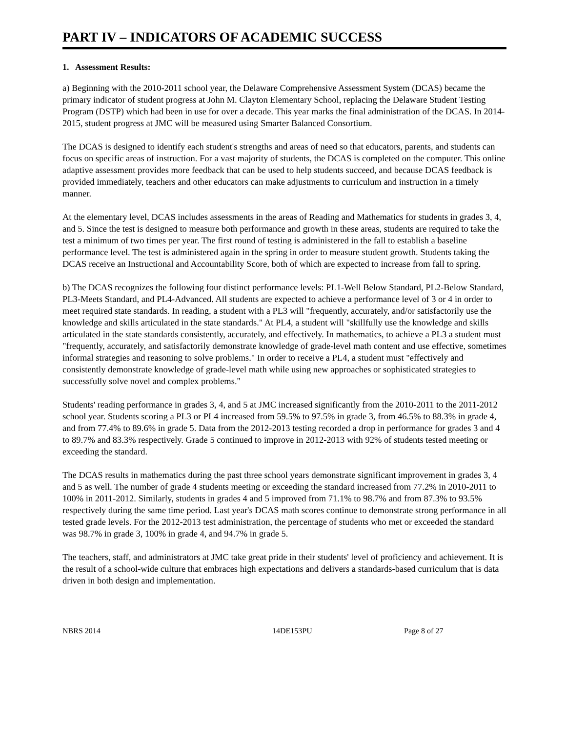PART IV – INDICATORS OF ACADEMIC SUCCESS
1. Assessment Results:
a) Beginning with the 2010-2011 school year, the Delaware Comprehensive Assessment System (DCAS) became the primary indicator of student progress at John M. Clayton Elementary School, replacing the Delaware Student Testing Program (DSTP) which had been in use for over a decade. This year marks the final administration of the DCAS. In 2014-2015, student progress at JMC will be measured using Smarter Balanced Consortium.
The DCAS is designed to identify each student's strengths and areas of need so that educators, parents, and students can focus on specific areas of instruction. For a vast majority of students, the DCAS is completed on the computer. This online adaptive assessment provides more feedback that can be used to help students succeed, and because DCAS feedback is provided immediately, teachers and other educators can make adjustments to curriculum and instruction in a timely manner.
At the elementary level, DCAS includes assessments in the areas of Reading and Mathematics for students in grades 3, 4, and 5. Since the test is designed to measure both performance and growth in these areas, students are required to take the test a minimum of two times per year. The first round of testing is administered in the fall to establish a baseline performance level. The test is administered again in the spring in order to measure student growth. Students taking the DCAS receive an Instructional and Accountability Score, both of which are expected to increase from fall to spring.
b) The DCAS recognizes the following four distinct performance levels: PL1-Well Below Standard, PL2-Below Standard, PL3-Meets Standard, and PL4-Advanced. All students are expected to achieve a performance level of 3 or 4 in order to meet required state standards. In reading, a student with a PL3 will "frequently, accurately, and/or satisfactorily use the knowledge and skills articulated in the state standards." At PL4, a student will "skillfully use the knowledge and skills articulated in the state standards consistently, accurately, and effectively. In mathematics, to achieve a PL3 a student must "frequently, accurately, and satisfactorily demonstrate knowledge of grade-level math content and use effective, sometimes informal strategies and reasoning to solve problems." In order to receive a PL4, a student must "effectively and consistently demonstrate knowledge of grade-level math while using new approaches or sophisticated strategies to successfully solve novel and complex problems."
Students' reading performance in grades 3, 4, and 5 at JMC increased significantly from the 2010-2011 to the 2011-2012 school year. Students scoring a PL3 or PL4 increased from 59.5% to 97.5% in grade 3, from 46.5% to 88.3% in grade 4, and from 77.4% to 89.6% in grade 5. Data from the 2012-2013 testing recorded a drop in performance for grades 3 and 4 to 89.7% and 83.3% respectively. Grade 5 continued to improve in 2012-2013 with 92% of students tested meeting or exceeding the standard.
The DCAS results in mathematics during the past three school years demonstrate significant improvement in grades 3, 4 and 5 as well. The number of grade 4 students meeting or exceeding the standard increased from 77.2% in 2010-2011 to 100% in 2011-2012. Similarly, students in grades 4 and 5 improved from 71.1% to 98.7% and from 87.3% to 93.5% respectively during the same time period. Last year's DCAS math scores continue to demonstrate strong performance in all tested grade levels. For the 2012-2013 test administration, the percentage of students who met or exceeded the standard was 98.7% in grade 3, 100% in grade 4, and 94.7% in grade 5.
The teachers, staff, and administrators at JMC take great pride in their students' level of proficiency and achievement. It is the result of a school-wide culture that embraces high expectations and delivers a standards-based curriculum that is data driven in both design and implementation.
NBRS 2014 14DE153PU Page 8 of 27